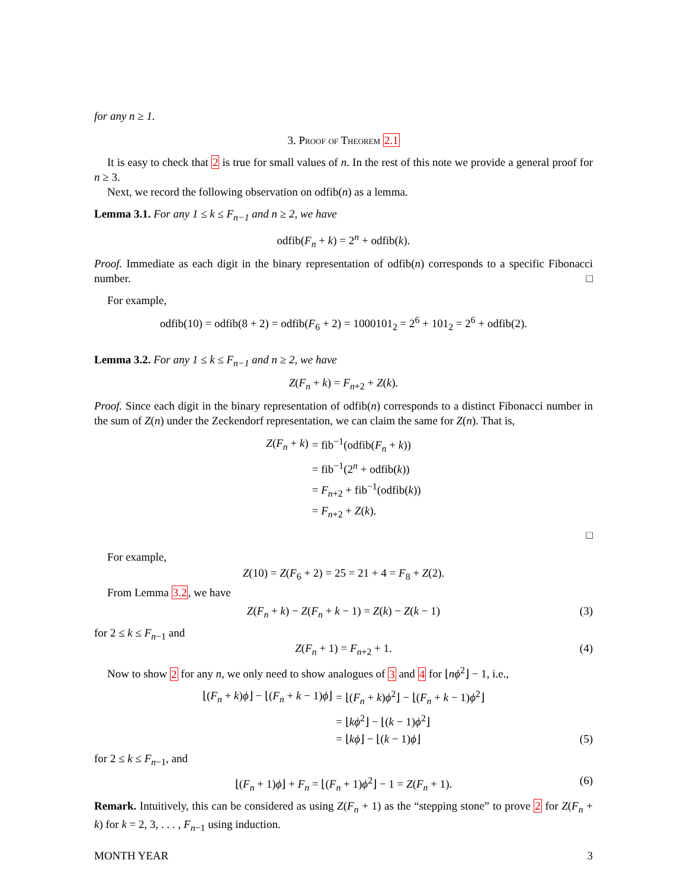for any n ≥ 1.
3. Proof of Theorem 2.1
It is easy to check that 2 is true for small values of n. In the rest of this note we provide a general proof for n ≥ 3.
Next, we record the following observation on odfib(n) as a lemma.
Lemma 3.1. For any 1 ≤ k ≤ F<sub>n−1</sub> and n ≥ 2, we have
odfib(F<sub>n</sub> + k) = 2<sup>n</sup> + odfib(k).
Proof. Immediate as each digit in the binary representation of odfib(n) corresponds to a specific Fibonacci number. □
For example,
odfib(10) = odfib(8 + 2) = odfib(F<sub>6</sub> + 2) = 1000101<sub>2</sub> = 2<sup>6</sup> + 101<sub>2</sub> = 2<sup>6</sup> + odfib(2).
Lemma 3.2. For any 1 ≤ k ≤ F<sub>n−1</sub> and n ≥ 2, we have
Z(F<sub>n</sub> + k) = F<sub>n+2</sub> + Z(k).
Proof. Since each digit in the binary representation of odfib(n) corresponds to a distinct Fibonacci number in the sum of Z(n) under the Zeckendorf representation, we can claim the same for Z(n). That is,
| Z ( F<sub>n</sub> + k ) | = fib<sup>−1</sup>(odfib( F<sub>n</sub> + k )) |
| | = fib<sup>−1</sup>(2<sup>n</sup> + odfib( k )) |
| | = F<sub>n+2</sub> + fib<sup>−1</sup>(odfib( k )) |
| | = F<sub>n+2</sub> + Z ( k ). |
□
For example,
Z(10) = Z(F<sub>6</sub> + 2) = 25 = 21 + 4 = F<sub>8</sub> + Z(2).
From Lemma 3.2, we have
Z(F<sub>n</sub> + k) − Z(F<sub>n</sub> + k − 1) = Z(k) − Z(k − 1) (3)
for 2 ≤ k ≤ F<sub>n−1</sub> and
Z(F<sub>n</sub> + 1) = F<sub>n+2</sub> + 1. (4)
Now to show 2 for any n, we only need to show analogues of 3 and 4 for ⌊nϕ<sup>2</sup>⌋ − 1, i.e.,
| ⌊( F<sub>n</sub> + k ) ϕ ⌋ − ⌊( F<sub>n</sub> + k − 1) ϕ ⌋ | = ⌊( F<sub>n</sub> + k ) ϕ<sup>2</sup>⌋ − ⌊( F<sub>n</sub> + k − 1) ϕ<sup>2</sup>⌋ |
| | = ⌊ kϕ<sup>2</sup>⌋ − ⌊( k − 1) ϕ<sup>2</sup>⌋ |
| | = ⌊ kϕ ⌋ − ⌊( k − 1) ϕ ⌋ |
(5)
for 2 ≤ k ≤ F<sub>n−1</sub>, and
⌊(F<sub>n</sub> + 1)ϕ⌋ + F<sub>n</sub> = ⌊(F<sub>n</sub> + 1)ϕ<sup>2</sup>⌋ − 1 = Z(F<sub>n</sub> + 1). (6)
Remark. Intuitively, this can be considered as using Z(F<sub>n</sub> + 1) as the “stepping stone” to prove 2 for Z(F<sub>n</sub> + k) for k = 2, 3, . . . , F<sub>n−1</sub> using induction.
MONTH YEAR 3